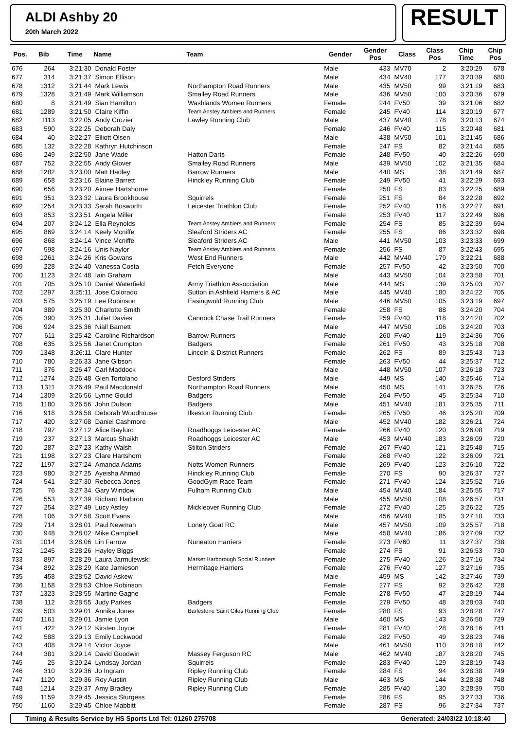ALDI Ashby 20
20th March 2022
RESULT
| Pos. | Bib | Time | Name | Team | Gender | Gender Pos | Class | Class Pos | Chip Time | Chip Pos |
| --- | --- | --- | --- | --- | --- | --- | --- | --- | --- | --- |
| 676 | 264 | 3:21:30 | Donald Foster | | Male | 433 | MV70 | 2 | 3:20:29 | 678 |
| 677 | 314 | 3:21:37 | Simon Ellison | | Male | 434 | MV40 | 177 | 3:20:39 | 680 |
| 678 | 1312 | 3:21:44 | Mark Lewis | Northampton Road Runners | Male | 435 | MV50 | 99 | 3:21:19 | 683 |
| 679 | 1328 | 3:21:49 | Mark Williamson | Smalley Road Runners | Male | 436 | MV50 | 100 | 3:20:36 | 679 |
| 680 | 8 | 3:21:49 | Sian Hamilton | Washlands Women Runners | Female | 244 | FV50 | 39 | 3:21:06 | 682 |
| 681 | 1289 | 3:21:50 | Claire Kiffin | Team Anstey Amblers and Runners | Female | 245 | FV40 | 114 | 3:20:19 | 677 |
| 682 | 1113 | 3:22:05 | Andy Crozier | Lawley Running Club | Male | 437 | MV40 | 178 | 3:20:13 | 674 |
| 683 | 590 | 3:22:25 | Deborah Daly | | Female | 246 | FV40 | 115 | 3:20:48 | 681 |
| 684 | 40 | 3:22:27 | Elliott Olsen | | Male | 438 | MV50 | 101 | 3:21:45 | 686 |
| 685 | 132 | 3:22:28 | Kathryn Hutchinson | | Female | 247 | FS | 82 | 3:21:44 | 685 |
| 686 | 249 | 3:22:50 | Jane Wade | Hatton Darts | Female | 248 | FV50 | 40 | 3:22:26 | 690 |
| 687 | 752 | 3:22:55 | Andy Glover | Smalley Road Runners | Male | 439 | MV50 | 102 | 3:21:35 | 684 |
| 688 | 1282 | 3:23:00 | Matt Hadley | Barrow Runners | Male | 440 | MS | 138 | 3:21:49 | 687 |
| 689 | 658 | 3:23:16 | Elaine Barrett | Hinckley Running Club | Female | 249 | FV50 | 41 | 3:22:29 | 693 |
| 690 | 656 | 3:23:20 | Aimee Hartshorne | | Female | 250 | FS | 83 | 3:22:25 | 689 |
| 691 | 351 | 3:23:32 | Laura Brookhouse | Squirrels | Female | 251 | FS | 84 | 3:22:28 | 692 |
| 692 | 1254 | 3:23:33 | Sarah Bosworth | Leicester Triathlon Club | Female | 252 | FV40 | 116 | 3:22:27 | 691 |
| 693 | 853 | 3:23:51 | Angela Miller | | Female | 253 | FV40 | 117 | 3:22:49 | 696 |
| 694 | 207 | 3:24:12 | Ella Reynolds | Team Anstey Amblers and Runners | Female | 254 | FS | 85 | 3:22:39 | 694 |
| 695 | 869 | 3:24:14 | Keely Mcniffe | Sleaford Striders AC | Female | 255 | FS | 86 | 3:23:32 | 698 |
| 696 | 868 | 3:24:14 | Vince Mcniffe | Sleaford Striders AC | Male | 441 | MV50 | 103 | 3:23:33 | 699 |
| 697 | 598 | 3:24:16 | Unis Naylor | Team Anstey Amblers and Runners | Female | 256 | FS | 87 | 3:22:43 | 695 |
| 698 | 1261 | 3:24:26 | Kris Gowans | West End Runners | Male | 442 | MV40 | 179 | 3:22:21 | 688 |
| 699 | 228 | 3:24:40 | Vanessa Costa | Fetch Everyone | Female | 257 | FV50 | 42 | 3:23:50 | 700 |
| 700 | 1123 | 3:24:48 | Iain Graham | | Male | 443 | MV50 | 104 | 3:23:58 | 701 |
| 701 | 705 | 3:25:10 | Daniel Waterfield | Army Triathlon Assocciation | Male | 444 | MS | 139 | 3:25:03 | 707 |
| 702 | 1297 | 3:25:11 | Jose Colorado | Sutton in Ashfield Harriers & AC | Male | 445 | MV40 | 180 | 3:24:22 | 705 |
| 703 | 575 | 3:25:19 | Lee Robinson | Easingwold Running Club | Male | 446 | MV50 | 105 | 3:23:19 | 697 |
| 704 | 389 | 3:25:30 | Charlotte Smith | | Female | 258 | FS | 88 | 3:24:20 | 704 |
| 705 | 390 | 3:25:31 | Juliet Davies | Cannock Chase Trail Runners | Female | 259 | FV40 | 118 | 3:24:20 | 702 |
| 706 | 924 | 3:25:36 | Niall Barnett | | Male | 447 | MV50 | 106 | 3:24:20 | 703 |
| 707 | 611 | 3:25:42 | Caroline Richardson | Barrow Runners | Female | 260 | FV40 | 119 | 3:24:36 | 706 |
| 708 | 635 | 3:25:56 | Janet Crumpton | Badgers | Female | 261 | FV50 | 43 | 3:25:18 | 708 |
| 709 | 1348 | 3:26:11 | Clare Hunter | Lincoln & District Runners | Female | 262 | FS | 89 | 3:25:43 | 713 |
| 710 | 780 | 3:26:33 | Jane Gibson | | Female | 263 | FV50 | 44 | 3:25:37 | 712 |
| 711 | 376 | 3:26:47 | Carl Maddock | | Male | 448 | MV50 | 107 | 3:26:18 | 723 |
| 712 | 1274 | 3:26:48 | Glen Tortolano | Desford Striders | Male | 449 | MS | 140 | 3:25:46 | 714 |
| 713 | 1311 | 3:26:49 | Paul Macdonald | Northampton Road Runners | Male | 450 | MS | 141 | 3:26:25 | 726 |
| 714 | 1309 | 3:26:56 | Lynne Gould | Badgers | Female | 264 | FV50 | 45 | 3:25:34 | 710 |
| 715 | 1180 | 3:26:56 | John Dulson | Badgers | Male | 451 | MV40 | 181 | 3:25:35 | 711 |
| 716 | 918 | 3:26:58 | Deborah Woodhouse | Ilkeston Running Club | Female | 265 | FV50 | 46 | 3:25:20 | 709 |
| 717 | 420 | 3:27:08 | Daniel Cashmore | | Male | 452 | MV40 | 182 | 3:26:21 | 724 |
| 718 | 797 | 3:27:12 | Alice Bayford | Roadhoggs Leicester AC | Female | 266 | FV40 | 120 | 3:26:08 | 719 |
| 719 | 237 | 3:27:13 | Marcus Shaikh | Roadhoggs Leicester AC | Male | 453 | MV40 | 183 | 3:26:09 | 720 |
| 720 | 287 | 3:27:23 | Kathy Walsh | Stilton Striders | Female | 267 | FV40 | 121 | 3:25:48 | 715 |
| 721 | 1198 | 3:27:23 | Clare Hartshorn | | Female | 268 | FV40 | 122 | 3:26:09 | 721 |
| 722 | 1197 | 3:27:24 | Amanda Adams | Notts Women Runners | Female | 269 | FV40 | 123 | 3:26:10 | 722 |
| 723 | 980 | 3:27:25 | Ayeisha Ahmad | Hinckley Running Club | Female | 270 | FS | 90 | 3:26:37 | 727 |
| 724 | 541 | 3:27:30 | Rebecca Jones | GoodGym Race Team | Female | 271 | FV40 | 124 | 3:25:52 | 716 |
| 725 | 76 | 3:27:34 | Gary Window | Fulham Running Club | Male | 454 | MV40 | 184 | 3:25:55 | 717 |
| 726 | 553 | 3:27:39 | Richard Harbron | | Male | 455 | MV50 | 108 | 3:26:57 | 731 |
| 727 | 254 | 3:27:49 | Lucy Astley | Mickleover Running Club | Female | 272 | FV40 | 125 | 3:26:22 | 725 |
| 728 | 106 | 3:27:58 | Scott Evans | | Male | 456 | MV40 | 185 | 3:27:10 | 733 |
| 729 | 714 | 3:28:01 | Paul Newman | Lonely Goat RC | Male | 457 | MV50 | 109 | 3:25:57 | 718 |
| 730 | 948 | 3:28:02 | Mike Campbell | | Male | 458 | MV40 | 186 | 3:27:09 | 732 |
| 731 | 1014 | 3:28:06 | Lin Farrow | Nuneaton Harriers | Female | 273 | FV60 | 11 | 3:27:37 | 738 |
| 732 | 1245 | 3:28:26 | Hayley Biggs | | Female | 274 | FS | 91 | 3:26:53 | 730 |
| 733 | 897 | 3:28:29 | Laura Jarmulewski | Market Harborough Social Runners | Female | 275 | FV40 | 126 | 3:27:16 | 734 |
| 734 | 892 | 3:28:29 | Kate Jamieson | Hermitage Harriers | Female | 276 | FV40 | 127 | 3:27:16 | 735 |
| 735 | 458 | 3:28:52 | David Askew | | Male | 459 | MS | 142 | 3:27:46 | 739 |
| 736 | 1158 | 3:28:53 | Chloe Robinson | | Female | 277 | FS | 92 | 3:26:42 | 728 |
| 737 | 1323 | 3:28:55 | Martine Gagne | | Female | 278 | FV50 | 47 | 3:28:19 | 744 |
| 738 | 112 | 3:28:55 | Judy Parkes | Badgers | Female | 279 | FV50 | 48 | 3:28:03 | 740 |
| 739 | 503 | 3:29:01 | Annika Jones | Barlestone Saint Giles Running Club | Female | 280 | FS | 93 | 3:28:28 | 747 |
| 740 | 1161 | 3:29:01 | Jamie Lyon | | Male | 460 | MS | 143 | 3:26:50 | 729 |
| 741 | 422 | 3:29:12 | Kirsten Joyce | | Female | 281 | FV40 | 128 | 3:28:16 | 741 |
| 742 | 588 | 3:29:13 | Emily Lockwood | | Female | 282 | FV50 | 49 | 3:28:23 | 746 |
| 743 | 408 | 3:29:14 | Victor Joyce | | Male | 461 | MV50 | 110 | 3:28:18 | 742 |
| 744 | 381 | 3:29:14 | David Goodwin | Massey Ferguson RC | Male | 462 | MV40 | 187 | 3:28:20 | 745 |
| 745 | 25 | 3:29:24 | Lyndsay Jordan | Squirrels | Female | 283 | FV40 | 129 | 3:28:19 | 743 |
| 746 | 310 | 3:29:36 | Jo Ingram | Ripley Running Club | Female | 284 | FS | 94 | 3:28:38 | 749 |
| 747 | 1120 | 3:29:36 | Roy Austin | Ripley Running Club | Male | 463 | MS | 144 | 3:28:38 | 748 |
| 748 | 1214 | 3:29:37 | Amy Bradley | Ripley Running Club | Female | 285 | FV40 | 130 | 3:28:39 | 750 |
| 749 | 1159 | 3:29:45 | Jessica Sturgess | | Female | 286 | FS | 95 | 3:27:33 | 736 |
| 750 | 1160 | 3:29:45 | Chloe Mabbitt | | Female | 287 | FS | 96 | 3:27:34 | 737 |
Timing & Results Service by HS Sports Ltd Tel: 01260 275708 Generated: 24/03/22 10:18:40